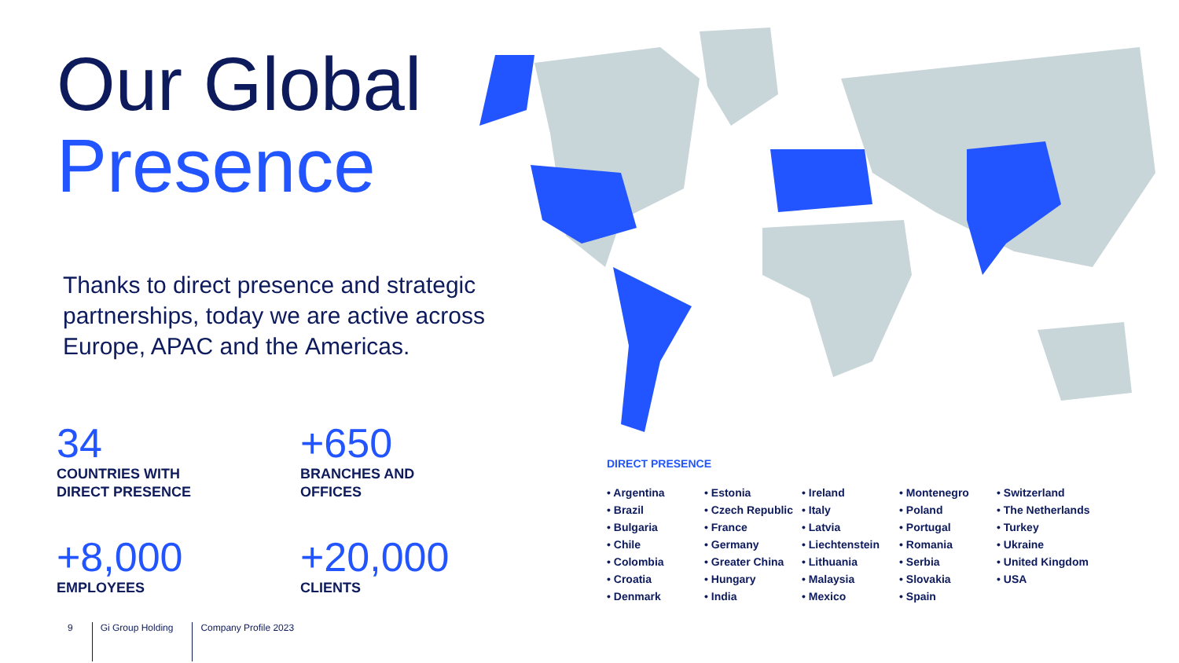Our Global
Presence
Thanks to direct presence and strategic partnerships, today we are active across Europe, APAC and the Americas.
34
COUNTRIES WITH
DIRECT PRESENCE
+650
BRANCHES AND
OFFICES
+8,000
EMPLOYEES
+20,000
CLIENTS
DIRECT PRESENCE
• Argentina
• Brazil
• Bulgaria
• Chile
• Colombia
• Croatia
• Denmark
• Estonia
• Czech Republic
• France
• Germany
• Greater China
• Hungary
• India
• Ireland
• Italy
• Latvia
• Liechtenstein
• Lithuania
• Malaysia
• Mexico
• Montenegro
• Poland
• Portugal
• Romania
• Serbia
• Slovakia
• Spain
• Switzerland
• The Netherlands
• Turkey
• Ukraine
• United Kingdom
• USA
9 Gi Group Holding Company Profile 2023